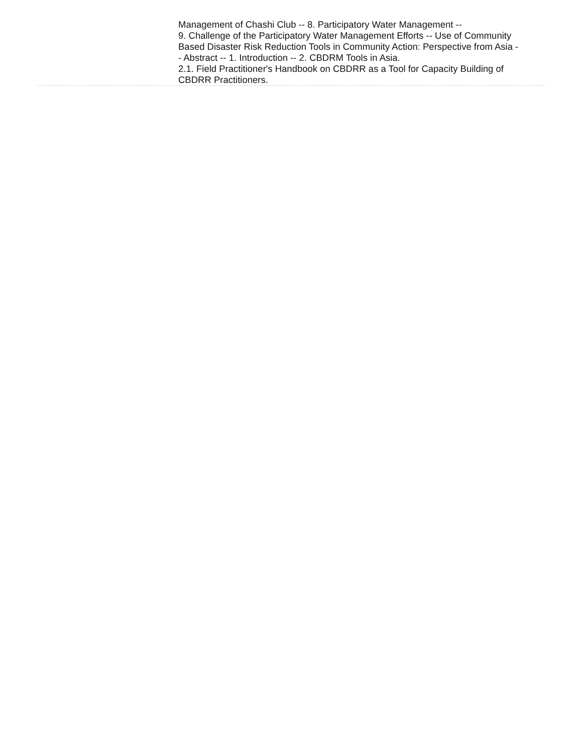Management of Chashi Club -- 8. Participatory Water Management --
9. Challenge of the Participatory Water Management Efforts -- Use of Community Based Disaster Risk Reduction Tools in Community Action: Perspective from Asia -- Abstract -- 1. Introduction -- 2. CBDRM Tools in Asia.
2.1. Field Practitioner's Handbook on CBDRR as a Tool for Capacity Building of CBDRR Practitioners.